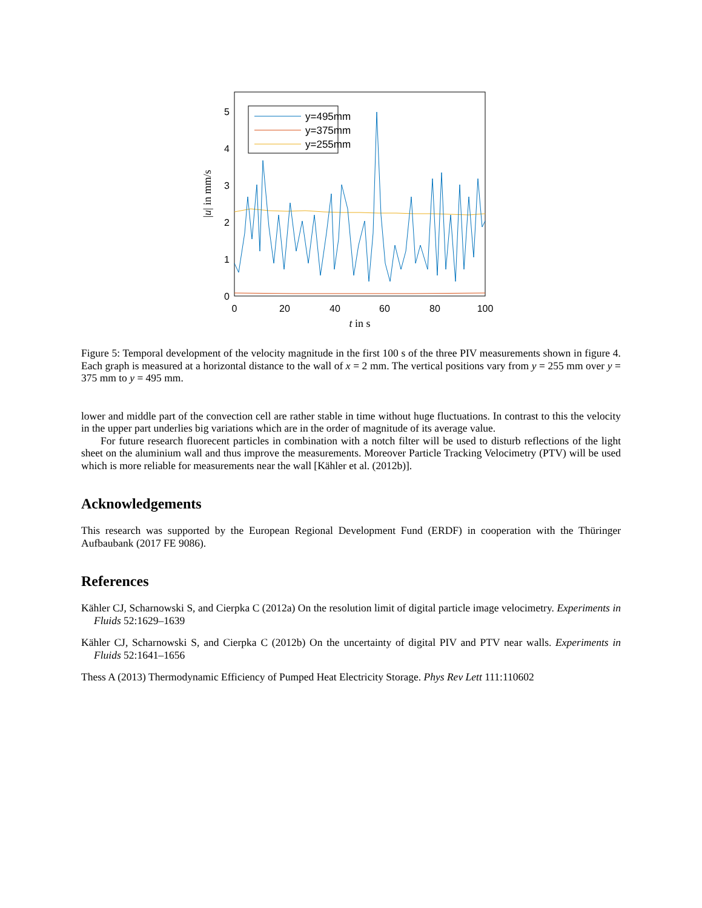0
1
2
3
4
5
0
20
40
60
80
100
t in s
|u| in mm/s
y=495mm
y=375mm
y=255mm
Figure 5: Temporal development of the velocity magnitude in the first 100 s of the three PIV measurements shown in figure 4. Each graph is measured at a horizontal distance to the wall of x = 2 mm. The vertical positions vary from y = 255 mm over y = 375 mm to y = 495 mm.
lower and middle part of the convection cell are rather stable in time without huge fluctuations. In contrast to this the velocity in the upper part underlies big variations which are in the order of magnitude of its average value.
For future research fluorecent particles in combination with a notch filter will be used to disturb reflections of the light sheet on the aluminium wall and thus improve the measurements. Moreover Particle Tracking Velocimetry (PTV) will be used which is more reliable for measurements near the wall [Kähler et al. (2012b)].
Acknowledgements
This research was supported by the European Regional Development Fund (ERDF) in cooperation with the Thüringer Aufbaubank (2017 FE 9086).
References
Kähler CJ, Scharnowski S, and Cierpka C (2012a) On the resolution limit of digital particle image velocimetry. Experiments in Fluids 52:1629–1639
Kähler CJ, Scharnowski S, and Cierpka C (2012b) On the uncertainty of digital PIV and PTV near walls. Experiments in Fluids 52:1641–1656
Thess A (2013) Thermodynamic Efficiency of Pumped Heat Electricity Storage. Phys Rev Lett 111:110602